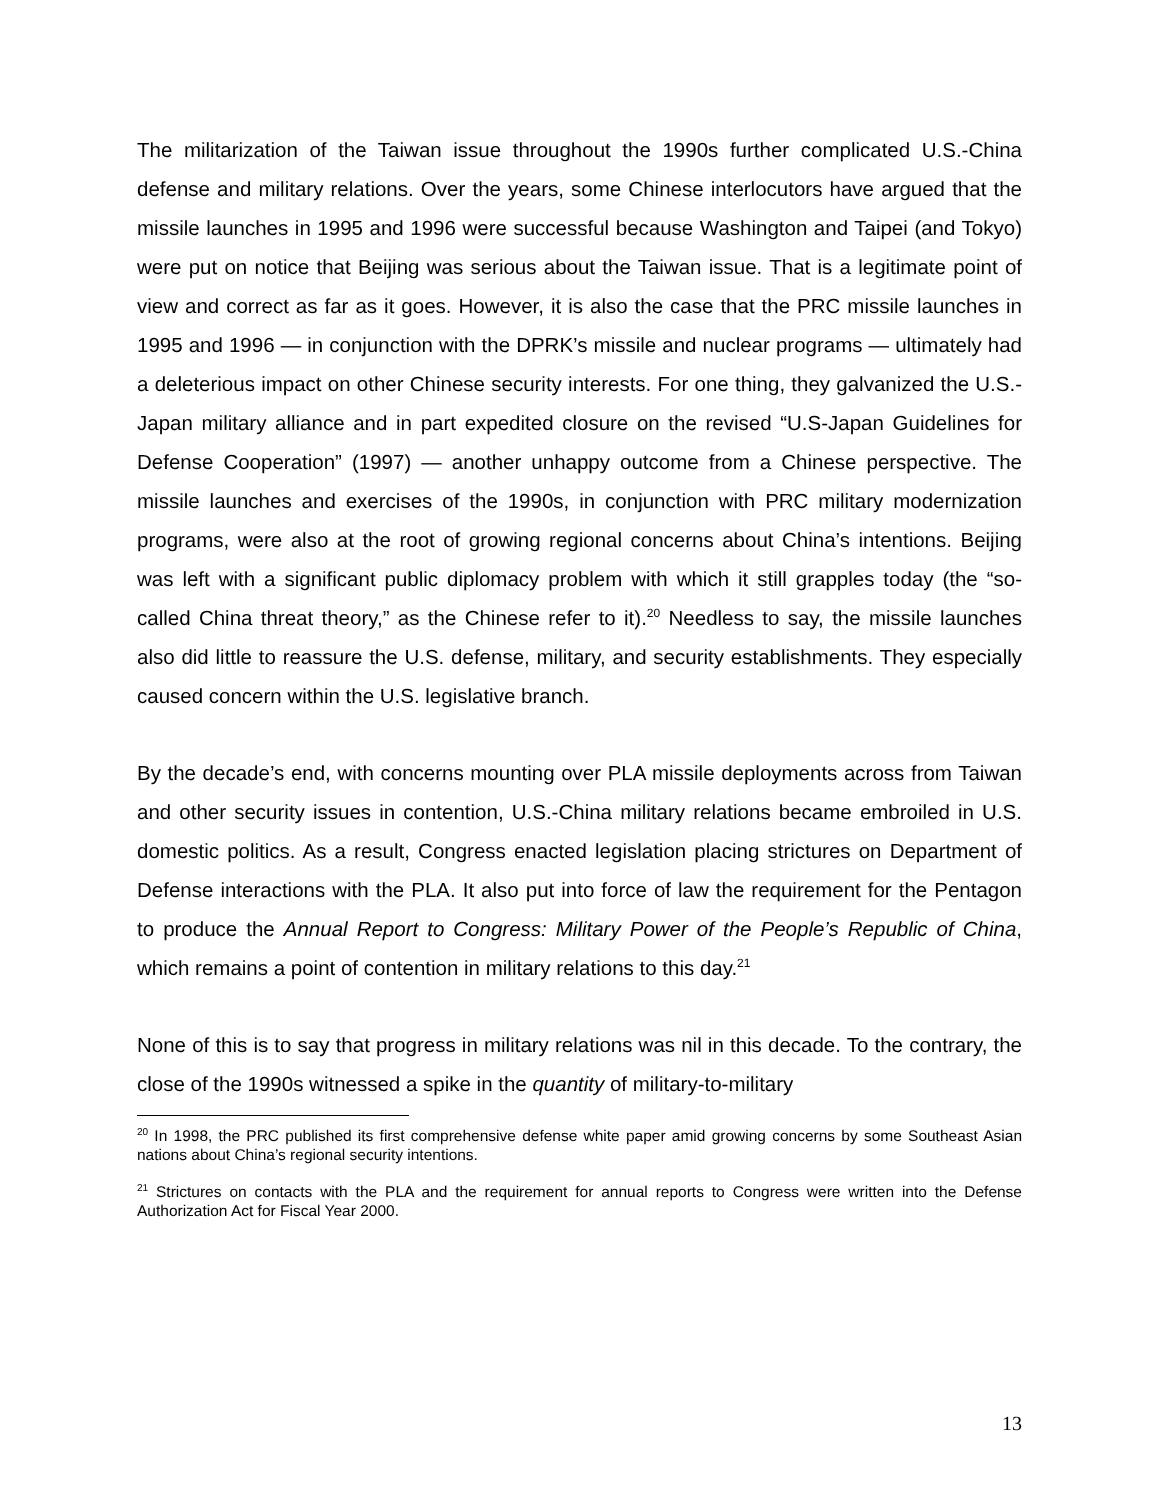The militarization of the Taiwan issue throughout the 1990s further complicated U.S.-China defense and military relations. Over the years, some Chinese interlocutors have argued that the missile launches in 1995 and 1996 were successful because Washington and Taipei (and Tokyo) were put on notice that Beijing was serious about the Taiwan issue. That is a legitimate point of view and correct as far as it goes. However, it is also the case that the PRC missile launches in 1995 and 1996 — in conjunction with the DPRK’s missile and nuclear programs — ultimately had a deleterious impact on other Chinese security interests. For one thing, they galvanized the U.S.-Japan military alliance and in part expedited closure on the revised “U.S-Japan Guidelines for Defense Cooperation” (1997) — another unhappy outcome from a Chinese perspective. The missile launches and exercises of the 1990s, in conjunction with PRC military modernization programs, were also at the root of growing regional concerns about China’s intentions. Beijing was left with a significant public diplomacy problem with which it still grapples today (the “so-called China threat theory,” as the Chinese refer to it).<sup>20</sup> Needless to say, the missile launches also did little to reassure the U.S. defense, military, and security establishments. They especially caused concern within the U.S. legislative branch.
By the decade’s end, with concerns mounting over PLA missile deployments across from Taiwan and other security issues in contention, U.S.-China military relations became embroiled in U.S. domestic politics. As a result, Congress enacted legislation placing strictures on Department of Defense interactions with the PLA. It also put into force of law the requirement for the Pentagon to produce the Annual Report to Congress: Military Power of the People’s Republic of China, which remains a point of contention in military relations to this day.<sup>21</sup>
None of this is to say that progress in military relations was nil in this decade. To the contrary, the close of the 1990s witnessed a spike in the quantity of military-to-military
<sup>20</sup> In 1998, the PRC published its first comprehensive defense white paper amid growing concerns by some Southeast Asian nations about China’s regional security intentions.
<sup>21</sup> Strictures on contacts with the PLA and the requirement for annual reports to Congress were written into the Defense Authorization Act for Fiscal Year 2000.
13